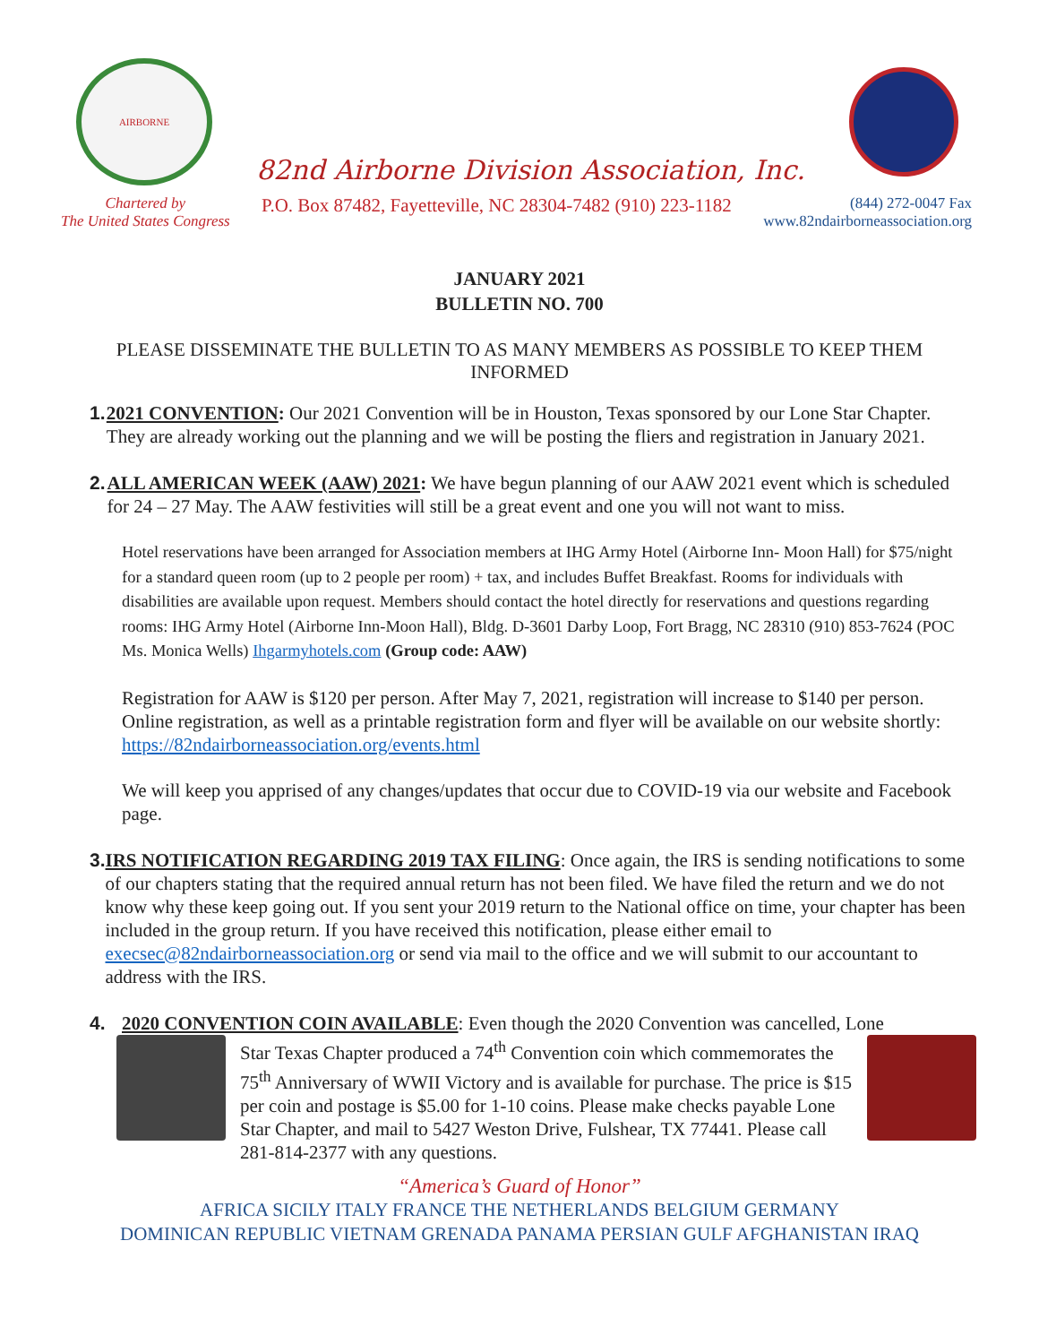AIRBORNE
82nd Airborne Division Association, Inc.
Chartered by
The United States Congress
P.O. Box 87482, Fayetteville, NC 28304-7482 (910) 223-1182
(844) 272-0047 Fax
www.82ndairborneassociation.org
JANUARY 2021
BULLETIN NO. 700
PLEASE DISSEMINATE THE BULLETIN TO AS MANY MEMBERS AS POSSIBLE TO KEEP THEM INFORMED
1. 2021 CONVENTION: Our 2021 Convention will be in Houston, Texas sponsored by our Lone Star Chapter. They are already working out the planning and we will be posting the fliers and registration in January 2021.
2. ALL AMERICAN WEEK (AAW) 2021: We have begun planning of our AAW 2021 event which is scheduled for 24 – 27 May. The AAW festivities will still be a great event and one you will not want to miss.
Hotel reservations have been arranged for Association members at IHG Army Hotel (Airborne Inn- Moon Hall) for $75/night for a standard queen room (up to 2 people per room) + tax, and includes Buffet Breakfast. Rooms for individuals with disabilities are available upon request. Members should contact the hotel directly for reservations and questions regarding rooms: IHG Army Hotel (Airborne Inn-Moon Hall), Bldg. D-3601 Darby Loop, Fort Bragg, NC 28310 (910) 853-7624 (POC Ms. Monica Wells) Ihgarmyhotels.com (Group code: AAW)
Registration for AAW is $120 per person. After May 7, 2021, registration will increase to $140 per person. Online registration, as well as a printable registration form and flyer will be available on our website shortly: https://82ndairborneassociation.org/events.html
We will keep you apprised of any changes/updates that occur due to COVID-19 via our website and Facebook page.
3. IRS NOTIFICATION REGARDING 2019 TAX FILING: Once again, the IRS is sending notifications to some of our chapters stating that the required annual return has not been filed. We have filed the return and we do not know why these keep going out. If you sent your 2019 return to the National office on time, your chapter has been included in the group return. If you have received this notification, please either email to execsec@82ndairborneassociation.org or send via mail to the office and we will submit to our accountant to address with the IRS.
4. 2020 CONVENTION COIN AVAILABLE: Even though the 2020 Convention was cancelled, Lone
Star Texas Chapter produced a 74<sup>th</sup> Convention coin which commemorates the 75<sup>th</sup> Anniversary of WWII Victory and is available for purchase. The price is $15 per coin and postage is $5.00 for 1-10 coins. Please make checks payable Lone Star Chapter, and mail to 5427 Weston Drive, Fulshear, TX 77441. Please call 281-814-2377 with any questions.
“America’s Guard of Honor”
AFRICA SICILY ITALY FRANCE THE NETHERLANDS BELGIUM GERMANY
DOMINICAN REPUBLIC VIETNAM GRENADA PANAMA PERSIAN GULF AFGHANISTAN IRAQ